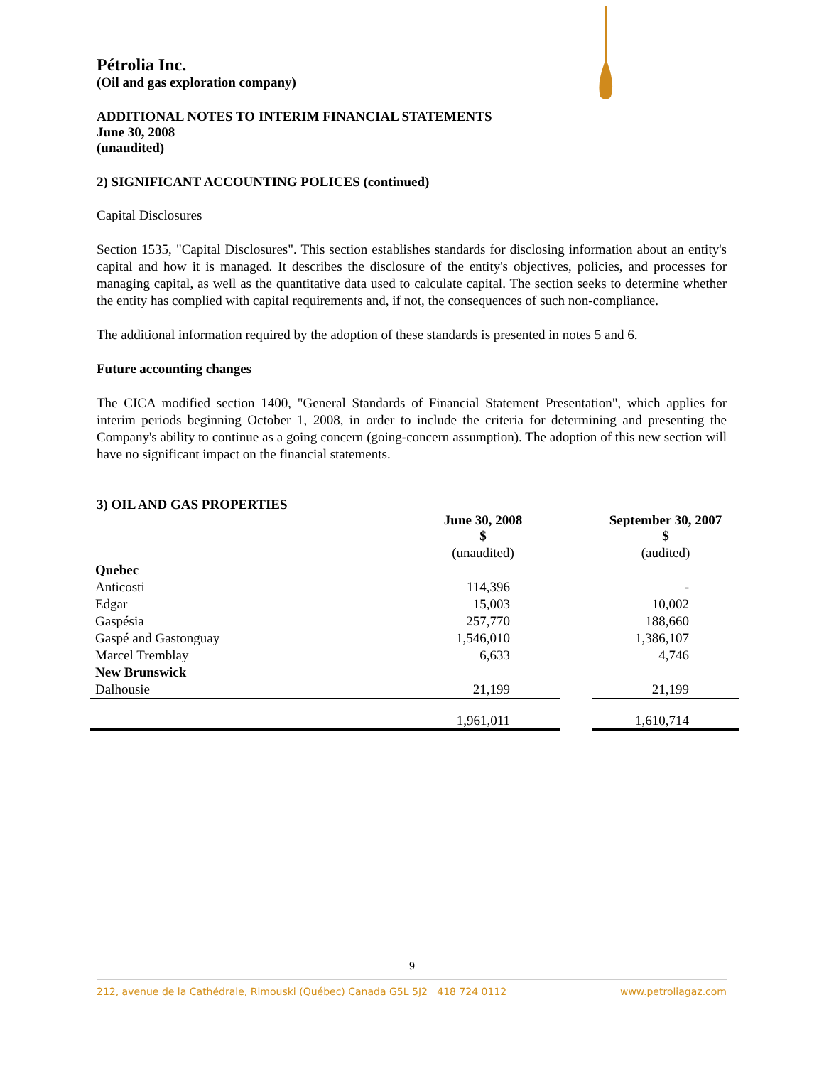Pétrolia Inc.
(Oil and gas exploration company)
ADDITIONAL NOTES TO INTERIM FINANCIAL STATEMENTS
June 30, 2008
(unaudited)
2) SIGNIFICANT ACCOUNTING POLICES (continued)
Capital Disclosures
Section 1535, "Capital Disclosures". This section establishes standards for disclosing information about an entity's capital and how it is managed. It describes the disclosure of the entity's objectives, policies, and processes for managing capital, as well as the quantitative data used to calculate capital. The section seeks to determine whether the entity has complied with capital requirements and, if not, the consequences of such non-compliance.
The additional information required by the adoption of these standards is presented in notes 5 and 6.
Future accounting changes
The CICA modified section 1400, "General Standards of Financial Statement Presentation", which applies for interim periods beginning October 1, 2008, in order to include the criteria for determining and presenting the Company's ability to continue as a going concern (going-concern assumption). The adoption of this new section will have no significant impact on the financial statements.
3) OIL AND GAS PROPERTIES
| | June 30, 2008 $ | | September 30, 2007 $ |
| --- | --- | --- | --- |
| | (unaudited) | | (audited) |
| Quebec | | | |
| Anticosti | 114,396 | | - |
| Edgar | 15,003 | | 10,002 |
| Gaspésia | 257,770 | | 188,660 |
| Gaspé and Gastonguay | 1,546,010 | | 1,386,107 |
| Marcel Tremblay | 6,633 | | 4,746 |
| New Brunswick | | | |
| Dalhousie | 21,199 | | 21,199 |
| | 1,961,011 | | 1,610,714 |
9
212, avenue de la Cathédrale, Rimouski (Québec) Canada G5L 5J2 418 724 0112 www.petroliagaz.com